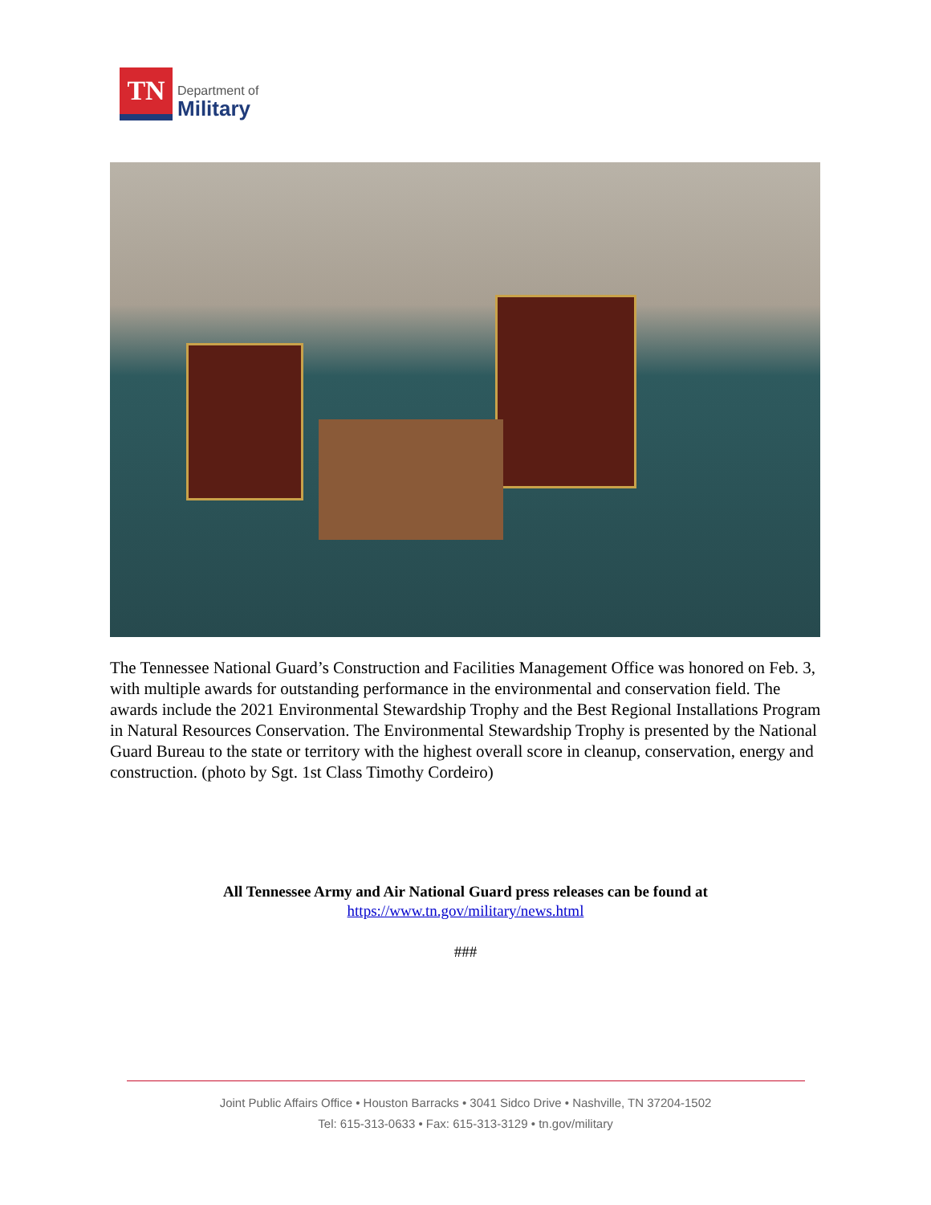TN
Department of
Military
The Tennessee National Guard’s Construction and Facilities Management Office was honored on Feb. 3, with multiple awards for outstanding performance in the environmental and conservation field. The awards include the 2021 Environmental Stewardship Trophy and the Best Regional Installations Program in Natural Resources Conservation. The Environmental Stewardship Trophy is presented by the National Guard Bureau to the state or territory with the highest overall score in cleanup, conservation, energy and construction. (photo by Sgt. 1st Class Timothy Cordeiro)
All Tennessee Army and Air National Guard press releases can be found at
https://www.tn.gov/military/news.html
###
Joint Public Affairs Office • Houston Barracks • 3041 Sidco Drive • Nashville, TN 37204-1502
Tel: 615-313-0633 • Fax: 615-313-3129 • tn.gov/military